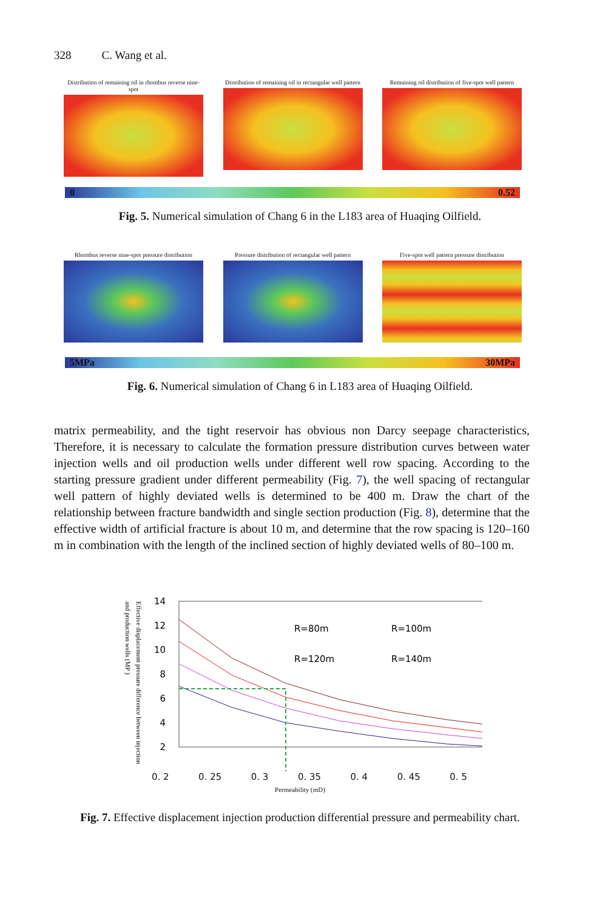328 C. Wang et al.
Distribution of remaining oil in rhombus reverse nine-spot
Distribution of remaining oil in rectangular well pattern
Remaining oil distribution of five-spot well pattern
0 0.52
Fig. 5. Numerical simulation of Chang 6 in the L183 area of Huaqing Oilfield.
Rhombus reverse nine-spot pressure distribution
Pressure distribution of rectangular well pattern
Five-spot well pattern pressure distribution
5MPa 30MPa
Fig. 6. Numerical simulation of Chang 6 in L183 area of Huaqing Oilfield.
matrix permeability, and the tight reservoir has obvious non Darcy seepage characteristics, Therefore, it is necessary to calculate the formation pressure distribution curves between water injection wells and oil production wells under different well row spacing. According to the starting pressure gradient under different permeability (Fig. 7), the well spacing of rectangular well pattern of highly deviated wells is determined to be 400 m. Draw the chart of the relationship between fracture bandwidth and single section production (Fig. 8), determine that the effective width of artificial fracture is about 10 m, and determine that the row spacing is 120–160 m in combination with the length of the inclined section of highly deviated wells of 80–100 m.
Effective displacement pressure difference between injection
and production wells (MP )
14
12
10
8
6
4
2
R=80m
R=100m
R=120m
R=140m
0. 2 0. 25 0. 3 0. 35 0. 4 0. 45 0. 5
Permeability (mD)
Fig. 7. Effective displacement injection production differential pressure and permeability chart.